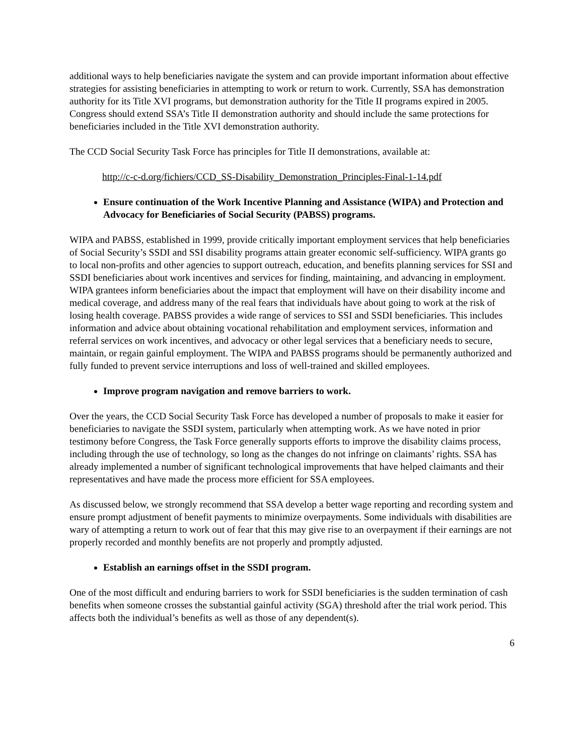additional ways to help beneficiaries navigate the system and can provide important information about effective strategies for assisting beneficiaries in attempting to work or return to work. Currently, SSA has demonstration authority for its Title XVI programs, but demonstration authority for the Title II programs expired in 2005. Congress should extend SSA’s Title II demonstration authority and should include the same protections for beneficiaries included in the Title XVI demonstration authority.
The CCD Social Security Task Force has principles for Title II demonstrations, available at:
http://c-c-d.org/fichiers/CCD_SS-Disability_Demonstration_Principles-Final-1-14.pdf
Ensure continuation of the Work Incentive Planning and Assistance (WIPA) and Protection and Advocacy for Beneficiaries of Social Security (PABSS) programs.
WIPA and PABSS, established in 1999, provide critically important employment services that help beneficiaries of Social Security’s SSDI and SSI disability programs attain greater economic self-sufficiency. WIPA grants go to local non-profits and other agencies to support outreach, education, and benefits planning services for SSI and SSDI beneficiaries about work incentives and services for finding, maintaining, and advancing in employment. WIPA grantees inform beneficiaries about the impact that employment will have on their disability income and medical coverage, and address many of the real fears that individuals have about going to work at the risk of losing health coverage. PABSS provides a wide range of services to SSI and SSDI beneficiaries. This includes information and advice about obtaining vocational rehabilitation and employment services, information and referral services on work incentives, and advocacy or other legal services that a beneficiary needs to secure, maintain, or regain gainful employment. The WIPA and PABSS programs should be permanently authorized and fully funded to prevent service interruptions and loss of well-trained and skilled employees.
Improve program navigation and remove barriers to work.
Over the years, the CCD Social Security Task Force has developed a number of proposals to make it easier for beneficiaries to navigate the SSDI system, particularly when attempting work. As we have noted in prior testimony before Congress, the Task Force generally supports efforts to improve the disability claims process, including through the use of technology, so long as the changes do not infringe on claimants’ rights. SSA has already implemented a number of significant technological improvements that have helped claimants and their representatives and have made the process more efficient for SSA employees.
As discussed below, we strongly recommend that SSA develop a better wage reporting and recording system and ensure prompt adjustment of benefit payments to minimize overpayments. Some individuals with disabilities are wary of attempting a return to work out of fear that this may give rise to an overpayment if their earnings are not properly recorded and monthly benefits are not properly and promptly adjusted.
Establish an earnings offset in the SSDI program.
One of the most difficult and enduring barriers to work for SSDI beneficiaries is the sudden termination of cash benefits when someone crosses the substantial gainful activity (SGA) threshold after the trial work period. This affects both the individual’s benefits as well as those of any dependent(s).
6